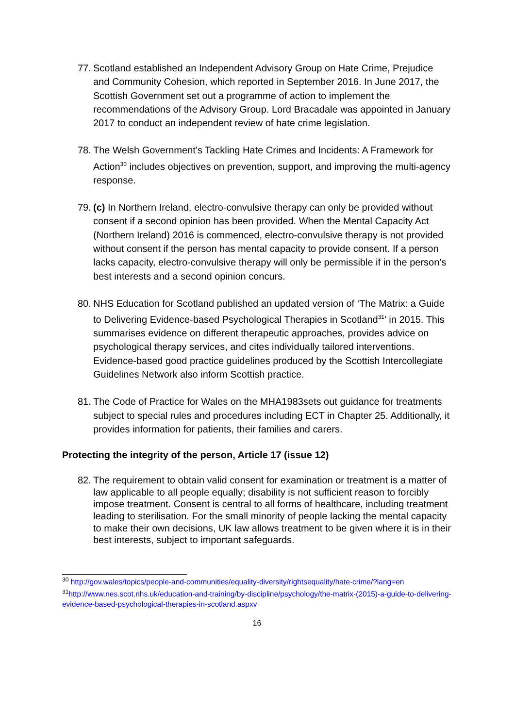77.
Scotland established an Independent Advisory Group on Hate Crime, Prejudice and Community Cohesion, which reported in September 2016. In June 2017, the Scottish Government set out a programme of action to implement the recommendations of the Advisory Group. Lord Bracadale was appointed in January 2017 to conduct an independent review of hate crime legislation.
78.
The Welsh Government’s Tackling Hate Crimes and Incidents: A Framework for Action<sup>30</sup> includes objectives on prevention, support, and improving the multi-agency response.
79.
(c) In Northern Ireland, electro-convulsive therapy can only be provided without consent if a second opinion has been provided. When the Mental Capacity Act (Northern Ireland) 2016 is commenced, electro-convulsive therapy is not provided without consent if the person has mental capacity to provide consent. If a person lacks capacity, electro-convulsive therapy will only be permissible if in the person’s best interests and a second opinion concurs.
80.
NHS Education for Scotland published an updated version of ‘The Matrix: a Guide to Delivering Evidence-based Psychological Therapies in Scotland<sup>31</sup>’ in 2015. This summarises evidence on different therapeutic approaches, provides advice on psychological therapy services, and cites individually tailored interventions. Evidence-based good practice guidelines produced by the Scottish Intercollegiate Guidelines Network also inform Scottish practice.
81.
The Code of Practice for Wales on the MHA1983sets out guidance for treatments subject to special rules and procedures including ECT in Chapter 25. Additionally, it provides information for patients, their families and carers.
Protecting the integrity of the person, Article 17 (issue 12)
82.
The requirement to obtain valid consent for examination or treatment is a matter of law applicable to all people equally; disability is not sufficient reason to forcibly impose treatment. Consent is central to all forms of healthcare, including treatment leading to sterilisation. For the small minority of people lacking the mental capacity to make their own decisions, UK law allows treatment to be given where it is in their best interests, subject to important safeguards.
<sup>30</sup> http://gov.wales/topics/people-and-communities/equality-diversity/rightsequality/hate-crime/?lang=en
<sup>31</sup> http://www.nes.scot.nhs.uk/education-and-training/by-discipline/psychology/the-matrix-(2015)-a-guide-to-delivering-evidence-based-psychological-therapies-in-scotland.aspxv
16